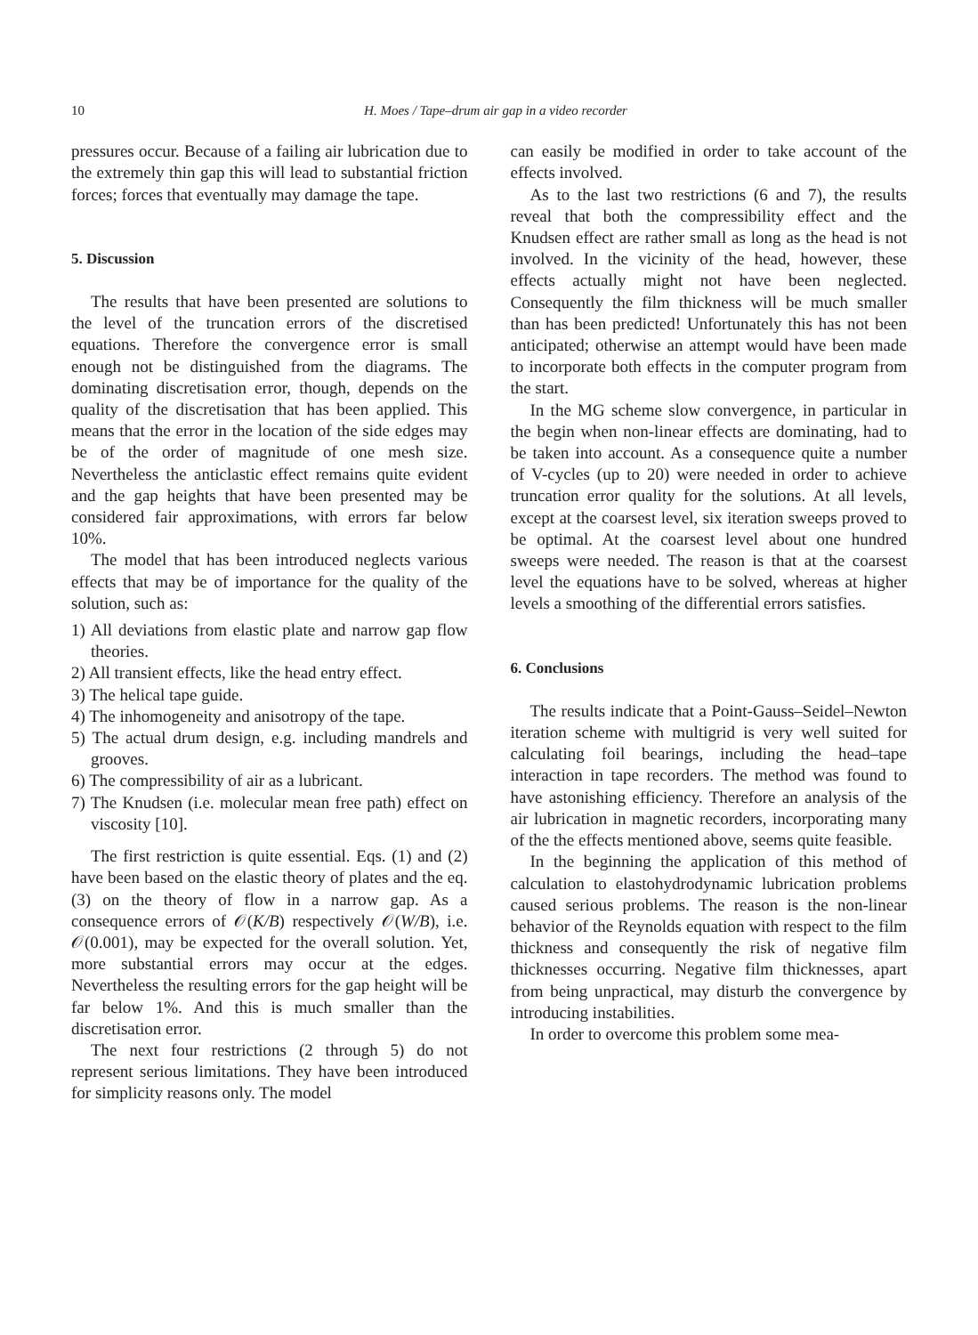10 H. Moes / Tape–drum air gap in a video recorder
pressures occur. Because of a failing air lubrication due to the extremely thin gap this will lead to substantial friction forces; forces that eventually may damage the tape.
5. Discussion
The results that have been presented are solutions to the level of the truncation errors of the discretised equations. Therefore the convergence error is small enough not be distinguished from the diagrams. The dominating discretisation error, though, depends on the quality of the discretisation that has been applied. This means that the error in the location of the side edges may be of the order of magnitude of one mesh size. Nevertheless the anticlastic effect remains quite evident and the gap heights that have been presented may be considered fair approximations, with errors far below 10%.
The model that has been introduced neglects various effects that may be of importance for the quality of the solution, such as:
1) All deviations from elastic plate and narrow gap flow theories.
2) All transient effects, like the head entry effect.
3) The helical tape guide.
4) The inhomogeneity and anisotropy of the tape.
5) The actual drum design, e.g. including mandrels and grooves.
6) The compressibility of air as a lubricant.
7) The Knudsen (i.e. molecular mean free path) effect on viscosity [10].
The first restriction is quite essential. Eqs. (1) and (2) have been based on the elastic theory of plates and the eq. (3) on the theory of flow in a narrow gap. As a consequence errors of 𝒪(K/B) respectively 𝒪(W/B), i.e. 𝒪(0.001), may be expected for the overall solution. Yet, more substantial errors may occur at the edges. Nevertheless the resulting errors for the gap height will be far below 1%. And this is much smaller than the discretisation error.
The next four restrictions (2 through 5) do not represent serious limitations. They have been introduced for simplicity reasons only. The model
can easily be modified in order to take account of the effects involved.
As to the last two restrictions (6 and 7), the results reveal that both the compressibility effect and the Knudsen effect are rather small as long as the head is not involved. In the vicinity of the head, however, these effects actually might not have been neglected. Consequently the film thickness will be much smaller than has been predicted! Unfortunately this has not been anticipated; otherwise an attempt would have been made to incorporate both effects in the computer program from the start.
In the MG scheme slow convergence, in particular in the begin when non-linear effects are dominating, had to be taken into account. As a consequence quite a number of V-cycles (up to 20) were needed in order to achieve truncation error quality for the solutions. At all levels, except at the coarsest level, six iteration sweeps proved to be optimal. At the coarsest level about one hundred sweeps were needed. The reason is that at the coarsest level the equations have to be solved, whereas at higher levels a smoothing of the differential errors satisfies.
6. Conclusions
The results indicate that a Point-Gauss–Seidel–Newton iteration scheme with multigrid is very well suited for calculating foil bearings, including the head–tape interaction in tape recorders. The method was found to have astonishing efficiency. Therefore an analysis of the air lubrication in magnetic recorders, incorporating many of the the effects mentioned above, seems quite feasible.
In the beginning the application of this method of calculation to elastohydrodynamic lubrication problems caused serious problems. The reason is the non-linear behavior of the Reynolds equation with respect to the film thickness and consequently the risk of negative film thicknesses occurring. Negative film thicknesses, apart from being unpractical, may disturb the convergence by introducing instabilities.
In order to overcome this problem some mea-